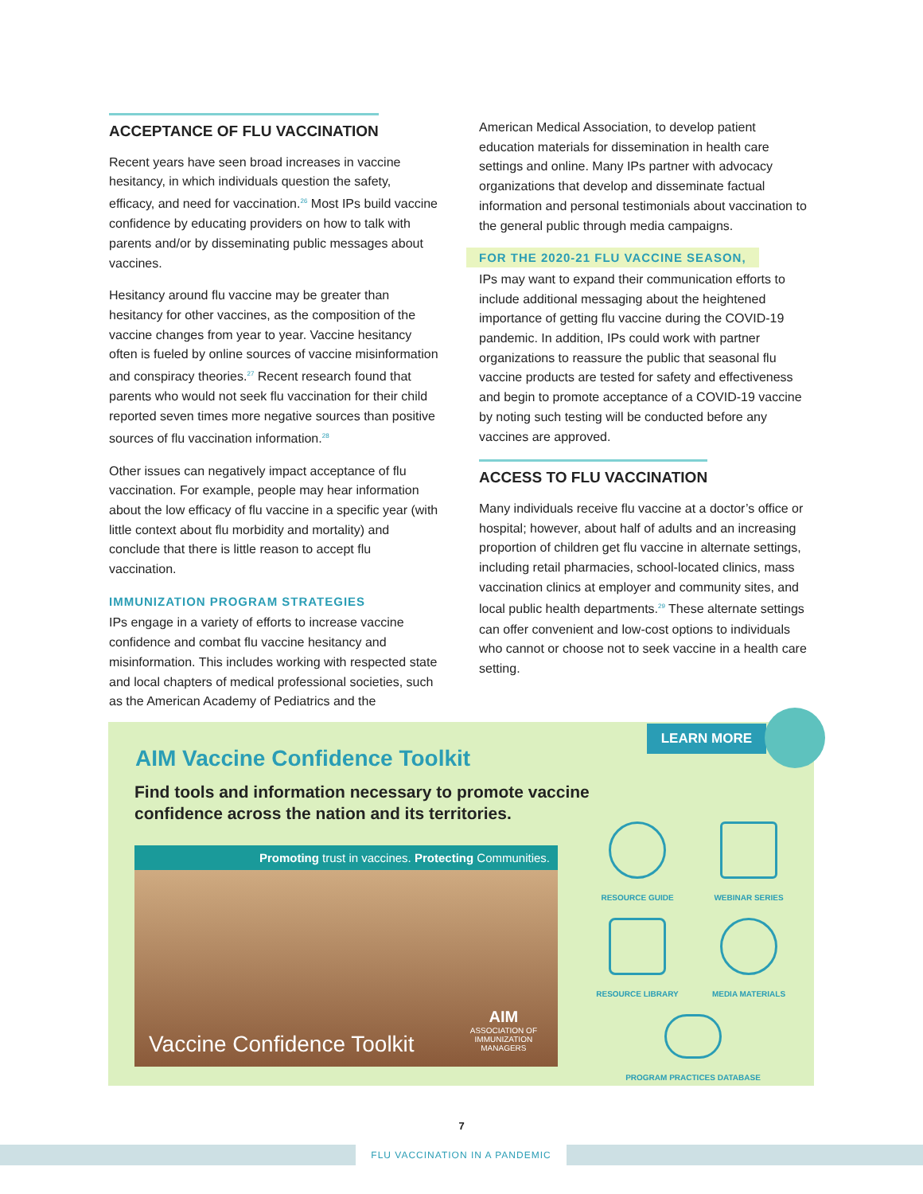ACCEPTANCE OF FLU VACCINATION
Recent years have seen broad increases in vaccine hesitancy, in which individuals question the safety, efficacy, and need for vaccination.<sup>26</sup> Most IPs build vaccine confidence by educating providers on how to talk with parents and/or by disseminating public messages about vaccines.
Hesitancy around flu vaccine may be greater than hesitancy for other vaccines, as the composition of the vaccine changes from year to year. Vaccine hesitancy often is fueled by online sources of vaccine misinformation and conspiracy theories.<sup>27</sup> Recent research found that parents who would not seek flu vaccination for their child reported seven times more negative sources than positive sources of flu vaccination information.<sup>28</sup>
Other issues can negatively impact acceptance of flu vaccination. For example, people may hear information about the low efficacy of flu vaccine in a specific year (with little context about flu morbidity and mortality) and conclude that there is little reason to accept flu vaccination.
IMMUNIZATION PROGRAM STRATEGIES
IPs engage in a variety of efforts to increase vaccine confidence and combat flu vaccine hesitancy and misinformation. This includes working with respected state and local chapters of medical professional societies, such as the American Academy of Pediatrics and the
American Medical Association, to develop patient education materials for dissemination in health care settings and online. Many IPs partner with advocacy organizations that develop and disseminate factual information and personal testimonials about vaccination to the general public through media campaigns.
FOR THE 2020-21 FLU VACCINE SEASON,
IPs may want to expand their communication efforts to include additional messaging about the heightened importance of getting flu vaccine during the COVID-19 pandemic. In addition, IPs could work with partner organizations to reassure the public that seasonal flu vaccine products are tested for safety and effectiveness and begin to promote acceptance of a COVID-19 vaccine by noting such testing will be conducted before any vaccines are approved.
ACCESS TO FLU VACCINATION
Many individuals receive flu vaccine at a doctor’s office or hospital; however, about half of adults and an increasing proportion of children get flu vaccine in alternate settings, including retail pharmacies, school-located clinics, mass vaccination clinics at employer and community sites, and local public health departments.<sup>29</sup> These alternate settings can offer convenient and low-cost options to individuals who cannot or choose not to seek vaccine in a health care setting.
LEARN MORE
AIM Vaccine Confidence Toolkit
Find tools and information necessary to promote vaccine confidence across the nation and its territories.
Promoting trust in vaccines. Protecting Communities.
Vaccine Confidence Toolkit
AIM
ASSOCIATION OF
IMMUNIZATION
MANAGERS
RESOURCE GUIDE
WEBINAR SERIES
RESOURCE LIBRARY
MEDIA MATERIALS
PROGRAM PRACTICES DATABASE
7
FLU VACCINATION IN A PANDEMIC